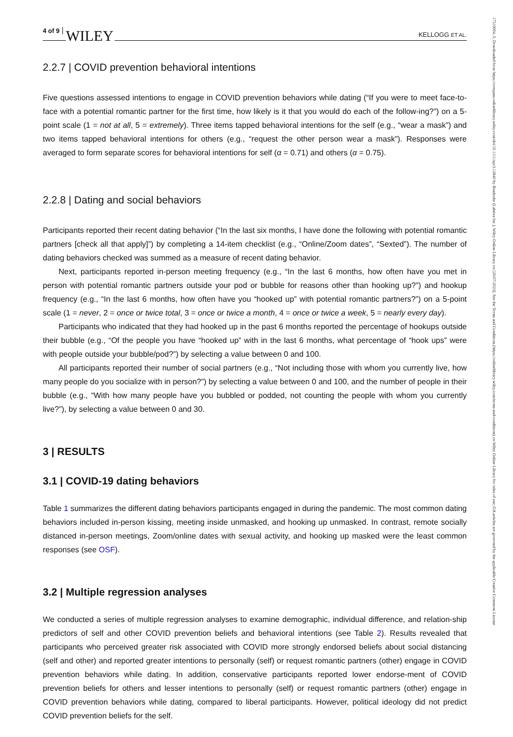4 of 9 WILEY KELLOGG ET AL.
2.2.7 | COVID prevention behavioral intentions
Five questions assessed intentions to engage in COVID prevention behaviors while dating (“If you were to meet face-to-face with a potential romantic partner for the first time, how likely is it that you would do each of the follow-ing?”) on a 5-point scale (1 = not at all, 5 = extremely). Three items tapped behavioral intentions for the self (e.g., “wear a mask”) and two items tapped behavioral intentions for others (e.g., “request the other person wear a mask”). Responses were averaged to form separate scores for behavioral intentions for self (α = 0.71) and others (α = 0.75).
2.2.8 | Dating and social behaviors
Participants reported their recent dating behavior (“In the last six months, I have done the following with potential romantic partners [check all that apply]”) by completing a 14-item checklist (e.g., “Online/Zoom dates”, “Sexted”). The number of dating behaviors checked was summed as a measure of recent dating behavior.
Next, participants reported in-person meeting frequency (e.g., “In the last 6 months, how often have you met in person with potential romantic partners outside your pod or bubble for reasons other than hooking up?”) and hookup frequency (e.g., “In the last 6 months, how often have you “hooked up” with potential romantic partners?”) on a 5-point scale (1 = never, 2 = once or twice total, 3 = once or twice a month, 4 = once or twice a week, 5 = nearly every day).
Participants who indicated that they had hooked up in the past 6 months reported the percentage of hookups outside their bubble (e.g., “Of the people you have “hooked up” with in the last 6 months, what percentage of “hook ups” were with people outside your bubble/pod?”) by selecting a value between 0 and 100.
All participants reported their number of social partners (e.g., “Not including those with whom you currently live, how many people do you socialize with in person?”) by selecting a value between 0 and 100, and the number of people in their bubble (e.g., “With how many people have you bubbled or podded, not counting the people with whom you currently live?”), by selecting a value between 0 and 30.
3 | RESULTS
3.1 | COVID-19 dating behaviors
Table 1 summarizes the different dating behaviors participants engaged in during the pandemic. The most common dating behaviors included in-person kissing, meeting inside unmasked, and hooking up unmasked. In contrast, remote socially distanced in-person meetings, Zoom/online dates with sexual activity, and hooking up masked were the least common responses (see OSF).
3.2 | Multiple regression analyses
We conducted a series of multiple regression analyses to examine demographic, individual difference, and relation-ship predictors of self and other COVID prevention beliefs and behavioral intentions (see Table 2). Results revealed that participants who perceived greater risk associated with COVID more strongly endorsed beliefs about social distancing (self and other) and reported greater intentions to personally (self) or request romantic partners (other) engage in COVID prevention behaviors while dating. In addition, conservative participants reported lower endorse-ment of COVID prevention beliefs for others and lesser intentions to personally (self) or request romantic partners (other) engage in COVID prevention behaviors while dating, compared to liberal participants. However, political ideology did not predict COVID prevention beliefs for the self.
17519004, 0, Downloaded from https://compass.onlinelibrary.wiley.com/doi/10.1111/spc3.12840 by Readcube (Labtiva Inc.), Wiley Online Library on [20/07/2023]. See the Terms and Conditions (https://onlinelibrary.wiley.com/terms-and-conditions) on Wiley Online Library for rules of use; OA articles are governed by the applicable Creative Commons License